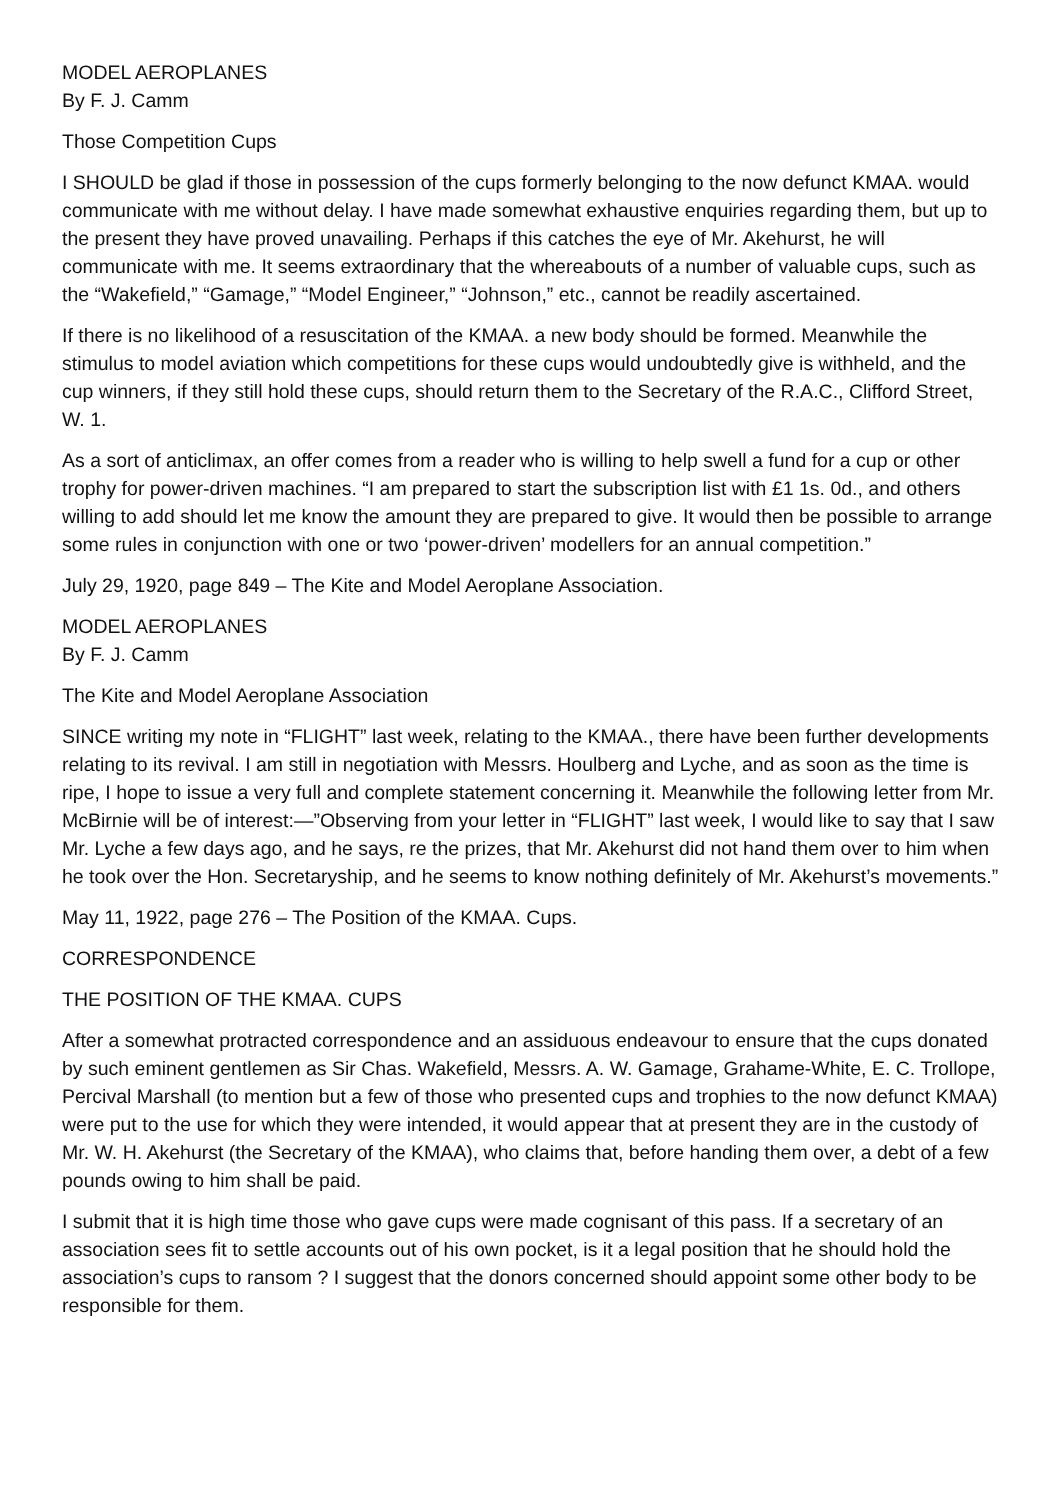MODEL AEROPLANES
By F. J. Camm
Those Competition Cups
I SHOULD be glad if those in possession of the cups formerly belonging to the now defunct KMAA. would communicate with me without delay. I have made somewhat exhaustive enquiries regarding them, but up to the present they have proved unavailing. Perhaps if this catches the eye of Mr. Akehurst, he will communicate with me. It seems extraordinary that the whereabouts of a number of valuable cups, such as the “Wakefield,” “Gamage,” “Model Engineer,” “Johnson,” etc., cannot be readily ascertained.
If there is no likelihood of a resuscitation of the KMAA. a new body should be formed. Meanwhile the stimulus to model aviation which competitions for these cups would undoubtedly give is withheld, and the cup winners, if they still hold these cups, should return them to the Secretary of the R.A.C., Clifford Street, W. 1.
As a sort of anticlimax, an offer comes from a reader who is willing to help swell a fund for a cup or other trophy for power-driven machines. “I am prepared to start the subscription list with £1 1s. 0d., and others willing to add should let me know the amount they are prepared to give. It would then be possible to arrange some rules in conjunction with one or two ‘power-driven’ modellers for an annual competition.”
July 29, 1920, page 849 – The Kite and Model Aeroplane Association.
MODEL AEROPLANES
By F. J. Camm
The Kite and Model Aeroplane Association
SINCE writing my note in “FLIGHT” last week, relating to the KMAA., there have been further developments relating to its revival. I am still in negotiation with Messrs. Houlberg and Lyche, and as soon as the time is ripe, I hope to issue a very full and complete statement concerning it. Meanwhile the following letter from Mr. McBirnie will be of interest:—”Observing from your letter in “FLIGHT” last week, I would like to say that I saw Mr. Lyche a few days ago, and he says, re the prizes, that Mr. Akehurst did not hand them over to him when he took over the Hon. Secretaryship, and he seems to know nothing definitely of Mr. Akehurst’s movements.”
May 11, 1922, page 276 – The Position of the KMAA. Cups.
CORRESPONDENCE
THE POSITION OF THE KMAA. CUPS
After a somewhat protracted correspondence and an assiduous endeavour to ensure that the cups donated by such eminent gentlemen as Sir Chas. Wakefield, Messrs. A. W. Gamage, Grahame-White, E. C. Trollope, Percival Marshall (to mention but a few of those who presented cups and trophies to the now defunct KMAA) were put to the use for which they were intended, it would appear that at present they are in the custody of Mr. W. H. Akehurst (the Secretary of the KMAA), who claims that, before handing them over, a debt of a few pounds owing to him shall be paid.
I submit that it is high time those who gave cups were made cognisant of this pass. If a secretary of an association sees fit to settle accounts out of his own pocket, is it a legal position that he should hold the association’s cups to ransom ? I suggest that the donors concerned should appoint some other body to be responsible for them.